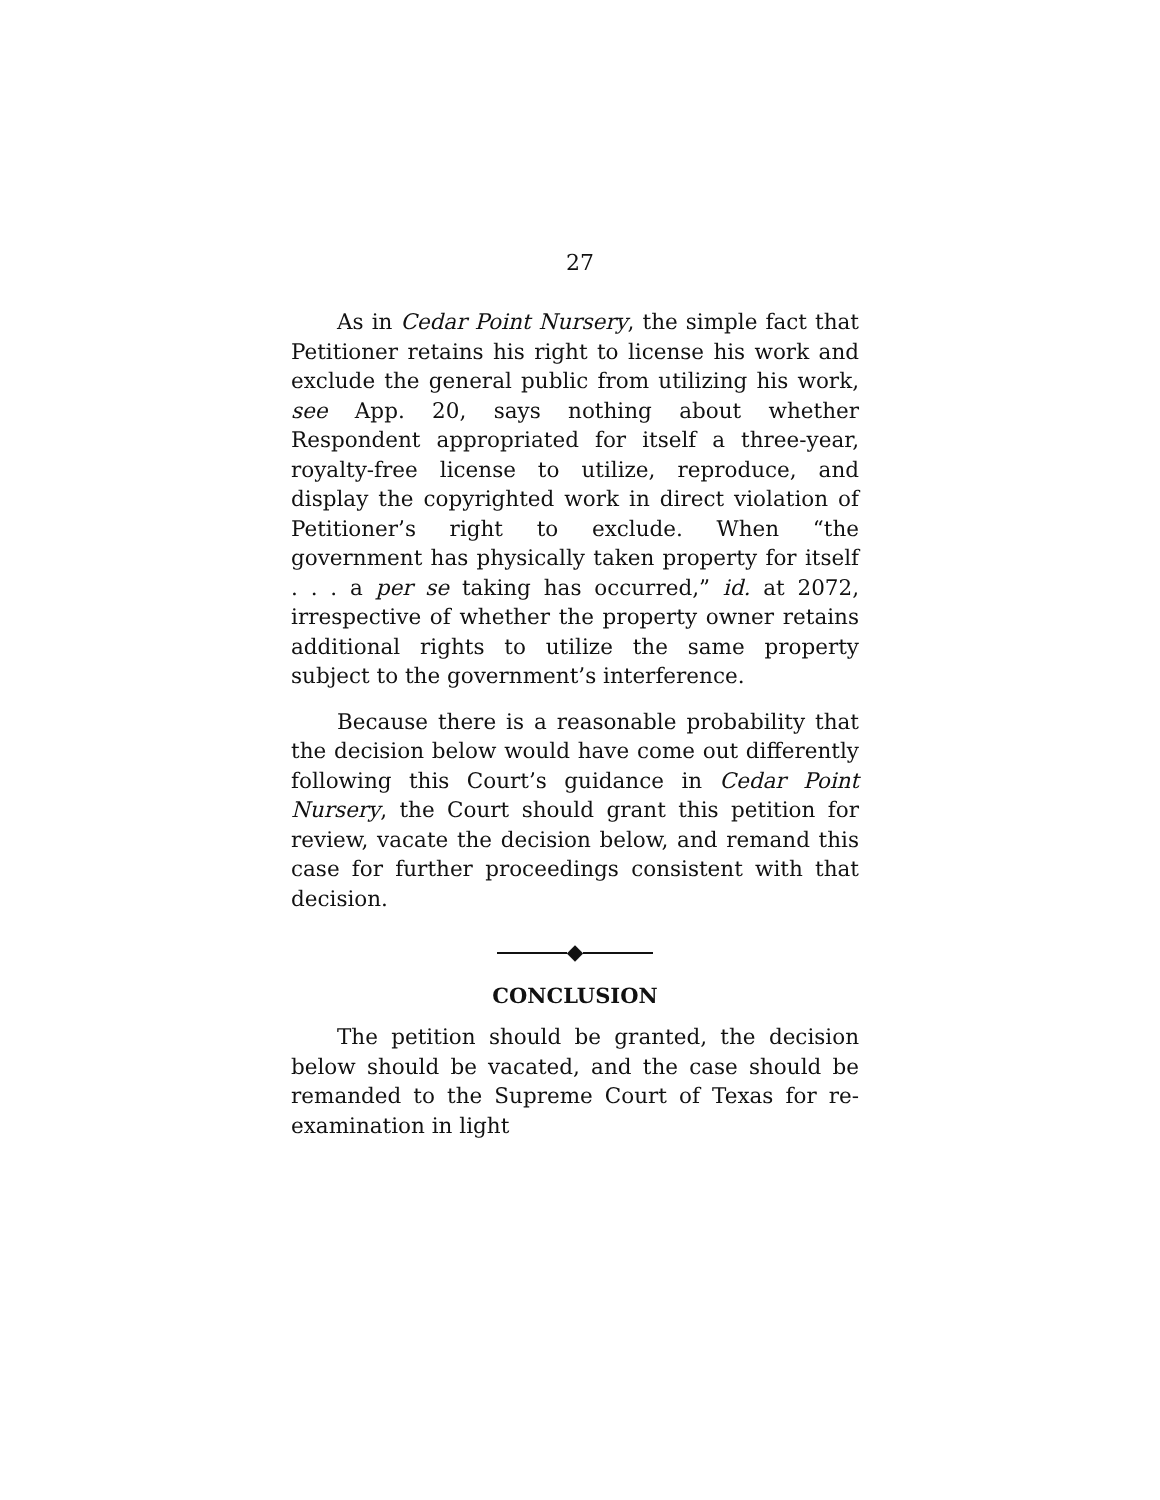27
As in Cedar Point Nursery, the simple fact that Petitioner retains his right to license his work and exclude the general public from utilizing his work, see App. 20, says nothing about whether Respondent appropriated for itself a three-year, royalty-free license to utilize, reproduce, and display the copyrighted work in direct violation of Petitioner’s right to exclude. When “the government has physically taken property for itself . . . a per se taking has occurred,” id. at 2072, irrespective of whether the property owner retains additional rights to utilize the same property subject to the government’s interference.
Because there is a reasonable probability that the decision below would have come out differently following this Court’s guidance in Cedar Point Nursery, the Court should grant this petition for review, vacate the decision below, and remand this case for further proceedings consistent with that decision.
◆
CONCLUSION
The petition should be granted, the decision below should be vacated, and the case should be remanded to the Supreme Court of Texas for re-examination in light